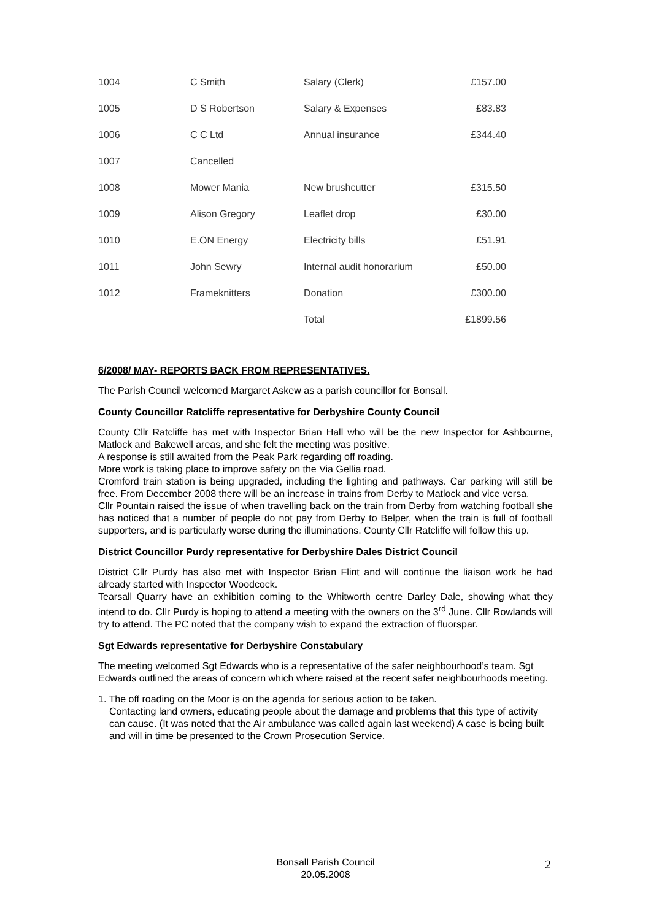| 1004 | C Smith | Salary (Clerk) | £157.00 |
| 1005 | D S Robertson | Salary & Expenses | £83.83 |
| 1006 | C C Ltd | Annual insurance | £344.40 |
| 1007 | Cancelled | | |
| 1008 | Mower Mania | New brushcutter | £315.50 |
| 1009 | Alison Gregory | Leaflet drop | £30.00 |
| 1010 | E.ON Energy | Electricity bills | £51.91 |
| 1011 | John Sewry | Internal audit honorarium | £50.00 |
| 1012 | Frameknitters | Donation | £300.00 |
| | | Total | £1899.56 |
6/2008/ MAY- REPORTS BACK FROM REPRESENTATIVES.
The Parish Council welcomed Margaret Askew as a parish councillor for Bonsall.
County Councillor Ratcliffe representative for Derbyshire County Council
County Cllr Ratcliffe has met with Inspector Brian Hall who will be the new Inspector for Ashbourne, Matlock and Bakewell areas, and she felt the meeting was positive.
A response is still awaited from the Peak Park regarding off roading.
More work is taking place to improve safety on the Via Gellia road.
Cromford train station is being upgraded, including the lighting and pathways. Car parking will still be free. From December 2008 there will be an increase in trains from Derby to Matlock and vice versa.
Cllr Pountain raised the issue of when travelling back on the train from Derby from watching football she has noticed that a number of people do not pay from Derby to Belper, when the train is full of football supporters, and is particularly worse during the illuminations. County Cllr Ratcliffe will follow this up.
District Councillor Purdy representative for Derbyshire Dales District Council
District Cllr Purdy has also met with Inspector Brian Flint and will continue the liaison work he had already started with Inspector Woodcock.
Tearsall Quarry have an exhibition coming to the Whitworth centre Darley Dale, showing what they intend to do. Cllr Purdy is hoping to attend a meeting with the owners on the 3<sup>rd</sup> June. Cllr Rowlands will try to attend. The PC noted that the company wish to expand the extraction of fluorspar.
Sgt Edwards representative for Derbyshire Constabulary
The meeting welcomed Sgt Edwards who is a representative of the safer neighbourhood’s team. Sgt Edwards outlined the areas of concern which where raised at the recent safer neighbourhoods meeting.
1. The off roading on the Moor is on the agenda for serious action to be taken.
Contacting land owners, educating people about the damage and problems that this type of activity can cause. (It was noted that the Air ambulance was called again last weekend) A case is being built and will in time be presented to the Crown Prosecution Service.
Bonsall Parish Council
20.05.2008
2